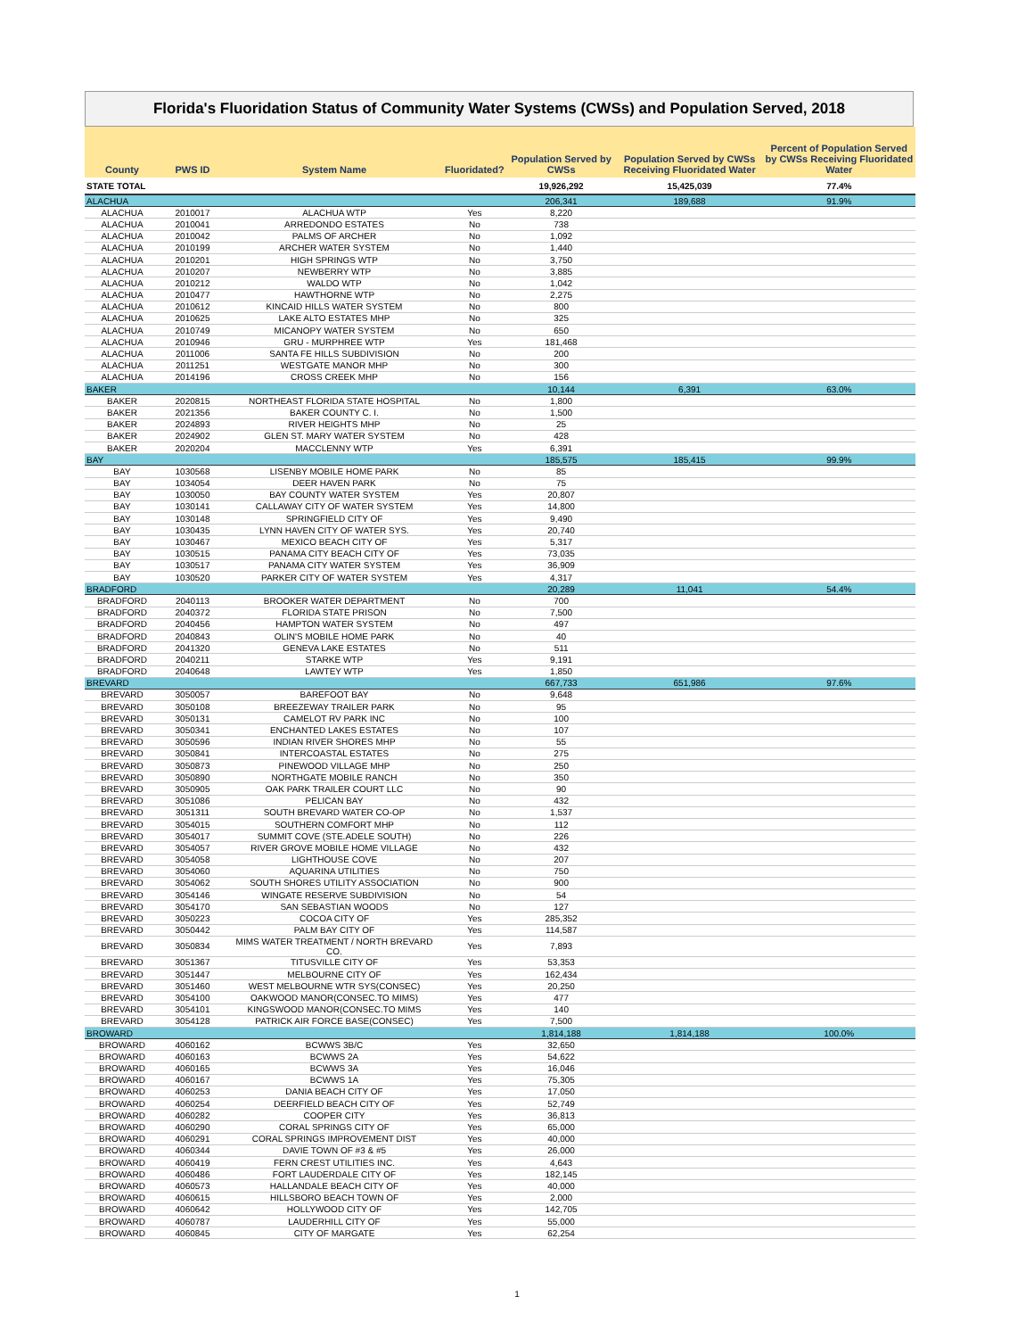Florida's Fluoridation Status of Community Water Systems (CWSs) and Population Served, 2018
| County | PWS ID | System Name | Fluoridated? | Population Served by CWSs | Population Served by CWSs Receiving Fluoridated Water | Percent of Population Served by CWSs Receiving Fluoridated Water |
| --- | --- | --- | --- | --- | --- | --- |
| STATE TOTAL | | | | 19,926,292 | 15,425,039 | 77.4% |
| ALACHUA | | | | 206,341 | 189,688 | 91.9% |
| ALACHUA | 2010017 | ALACHUA WTP | Yes | 8,220 | | |
| ALACHUA | 2010041 | ARREDONDO ESTATES | No | 738 | | |
| ALACHUA | 2010042 | PALMS OF ARCHER | No | 1,092 | | |
| ALACHUA | 2010199 | ARCHER WATER SYSTEM | No | 1,440 | | |
| ALACHUA | 2010201 | HIGH SPRINGS WTP | No | 3,750 | | |
| ALACHUA | 2010207 | NEWBERRY WTP | No | 3,885 | | |
| ALACHUA | 2010212 | WALDO WTP | No | 1,042 | | |
| ALACHUA | 2010477 | HAWTHORNE WTP | No | 2,275 | | |
| ALACHUA | 2010612 | KINCAID HILLS WATER SYSTEM | No | 800 | | |
| ALACHUA | 2010625 | LAKE ALTO ESTATES MHP | No | 325 | | |
| ALACHUA | 2010749 | MICANOPY WATER SYSTEM | No | 650 | | |
| ALACHUA | 2010946 | GRU - MURPHREE WTP | Yes | 181,468 | | |
| ALACHUA | 2011006 | SANTA FE HILLS SUBDIVISION | No | 200 | | |
| ALACHUA | 2011251 | WESTGATE MANOR MHP | No | 300 | | |
| ALACHUA | 2014196 | CROSS CREEK MHP | No | 156 | | |
| BAKER | | | | 10,144 | 6,391 | 63.0% |
| BAKER | 2020815 | NORTHEAST FLORIDA STATE HOSPITAL | No | 1,800 | | |
| BAKER | 2021356 | BAKER COUNTY C. I. | No | 1,500 | | |
| BAKER | 2024893 | RIVER HEIGHTS MHP | No | 25 | | |
| BAKER | 2024902 | GLEN ST. MARY WATER SYSTEM | No | 428 | | |
| BAKER | 2020204 | MACCLENNY WTP | Yes | 6,391 | | |
| BAY | | | | 185,575 | 185,415 | 99.9% |
| BAY | 1030568 | LISENBY MOBILE HOME PARK | No | 85 | | |
| BAY | 1034054 | DEER HAVEN PARK | No | 75 | | |
| BAY | 1030050 | BAY COUNTY WATER SYSTEM | Yes | 20,807 | | |
| BAY | 1030141 | CALLAWAY CITY OF WATER SYSTEM | Yes | 14,800 | | |
| BAY | 1030148 | SPRINGFIELD CITY OF | Yes | 9,490 | | |
| BAY | 1030435 | LYNN HAVEN CITY OF WATER SYS. | Yes | 20,740 | | |
| BAY | 1030467 | MEXICO BEACH CITY OF | Yes | 5,317 | | |
| BAY | 1030515 | PANAMA CITY BEACH CITY OF | Yes | 73,035 | | |
| BAY | 1030517 | PANAMA CITY WATER SYSTEM | Yes | 36,909 | | |
| BAY | 1030520 | PARKER CITY OF WATER SYSTEM | Yes | 4,317 | | |
| BRADFORD | | | | 20,289 | 11,041 | 54.4% |
| BRADFORD | 2040113 | BROOKER WATER DEPARTMENT | No | 700 | | |
| BRADFORD | 2040372 | FLORIDA STATE PRISON | No | 7,500 | | |
| BRADFORD | 2040456 | HAMPTON WATER SYSTEM | No | 497 | | |
| BRADFORD | 2040843 | OLIN'S MOBILE HOME PARK | No | 40 | | |
| BRADFORD | 2041320 | GENEVA LAKE ESTATES | No | 511 | | |
| BRADFORD | 2040211 | STARKE WTP | Yes | 9,191 | | |
| BRADFORD | 2040648 | LAWTEY WTP | Yes | 1,850 | | |
| BREVARD | | | | 667,733 | 651,986 | 97.6% |
| BREVARD | 3050057 | BAREFOOT BAY | No | 9,648 | | |
| BREVARD | 3050108 | BREEZEWAY TRAILER PARK | No | 95 | | |
| BREVARD | 3050131 | CAMELOT RV PARK INC | No | 100 | | |
| BREVARD | 3050341 | ENCHANTED LAKES ESTATES | No | 107 | | |
| BREVARD | 3050596 | INDIAN RIVER SHORES MHP | No | 55 | | |
| BREVARD | 3050841 | INTERCOASTAL ESTATES | No | 275 | | |
| BREVARD | 3050873 | PINEWOOD VILLAGE MHP | No | 250 | | |
| BREVARD | 3050890 | NORTHGATE MOBILE RANCH | No | 350 | | |
| BREVARD | 3050905 | OAK PARK TRAILER COURT LLC | No | 90 | | |
| BREVARD | 3051086 | PELICAN BAY | No | 432 | | |
| BREVARD | 3051311 | SOUTH BREVARD WATER CO-OP | No | 1,537 | | |
| BREVARD | 3054015 | SOUTHERN COMFORT MHP | No | 112 | | |
| BREVARD | 3054017 | SUMMIT COVE (STE.ADELE SOUTH) | No | 226 | | |
| BREVARD | 3054057 | RIVER GROVE MOBILE HOME VILLAGE | No | 432 | | |
| BREVARD | 3054058 | LIGHTHOUSE COVE | No | 207 | | |
| BREVARD | 3054060 | AQUARINA UTILITIES | No | 750 | | |
| BREVARD | 3054062 | SOUTH SHORES UTILITY ASSOCIATION | No | 900 | | |
| BREVARD | 3054146 | WINGATE RESERVE SUBDIVISION | No | 54 | | |
| BREVARD | 3054170 | SAN SEBASTIAN WOODS | No | 127 | | |
| BREVARD | 3050223 | COCOA CITY OF | Yes | 285,352 | | |
| BREVARD | 3050442 | PALM BAY CITY OF | Yes | 114,587 | | |
| BREVARD | 3050834 | MIMS WATER TREATMENT / NORTH BREVARD CO. | Yes | 7,893 | | |
| BREVARD | 3051367 | TITUSVILLE CITY OF | Yes | 53,353 | | |
| BREVARD | 3051447 | MELBOURNE CITY OF | Yes | 162,434 | | |
| BREVARD | 3051460 | WEST MELBOURNE WTR SYS(CONSEC) | Yes | 20,250 | | |
| BREVARD | 3054100 | OAKWOOD MANOR(CONSEC.TO MIMS) | Yes | 477 | | |
| BREVARD | 3054101 | KINGSWOOD MANOR(CONSEC.TO MIMS | Yes | 140 | | |
| BREVARD | 3054128 | PATRICK AIR FORCE BASE(CONSEC) | Yes | 7,500 | | |
| BROWARD | | | | 1,814,188 | 1,814,188 | 100.0% |
| BROWARD | 4060162 | BCWWS 3B/C | Yes | 32,650 | | |
| BROWARD | 4060163 | BCWWS 2A | Yes | 54,622 | | |
| BROWARD | 4060165 | BCWWS 3A | Yes | 16,046 | | |
| BROWARD | 4060167 | BCWWS 1A | Yes | 75,305 | | |
| BROWARD | 4060253 | DANIA BEACH CITY OF | Yes | 17,050 | | |
| BROWARD | 4060254 | DEERFIELD BEACH CITY OF | Yes | 52,749 | | |
| BROWARD | 4060282 | COOPER CITY | Yes | 36,813 | | |
| BROWARD | 4060290 | CORAL SPRINGS CITY OF | Yes | 65,000 | | |
| BROWARD | 4060291 | CORAL SPRINGS IMPROVEMENT DIST | Yes | 40,000 | | |
| BROWARD | 4060344 | DAVIE TOWN OF #3 & #5 | Yes | 26,000 | | |
| BROWARD | 4060419 | FERN CREST UTILITIES INC. | Yes | 4,643 | | |
| BROWARD | 4060486 | FORT LAUDERDALE CITY OF | Yes | 182,145 | | |
| BROWARD | 4060573 | HALLANDALE BEACH CITY OF | Yes | 40,000 | | |
| BROWARD | 4060615 | HILLSBORO BEACH TOWN OF | Yes | 2,000 | | |
| BROWARD | 4060642 | HOLLYWOOD CITY OF | Yes | 142,705 | | |
| BROWARD | 4060787 | LAUDERHILL CITY OF | Yes | 55,000 | | |
| BROWARD | 4060845 | CITY OF MARGATE | Yes | 62,254 | | |
1